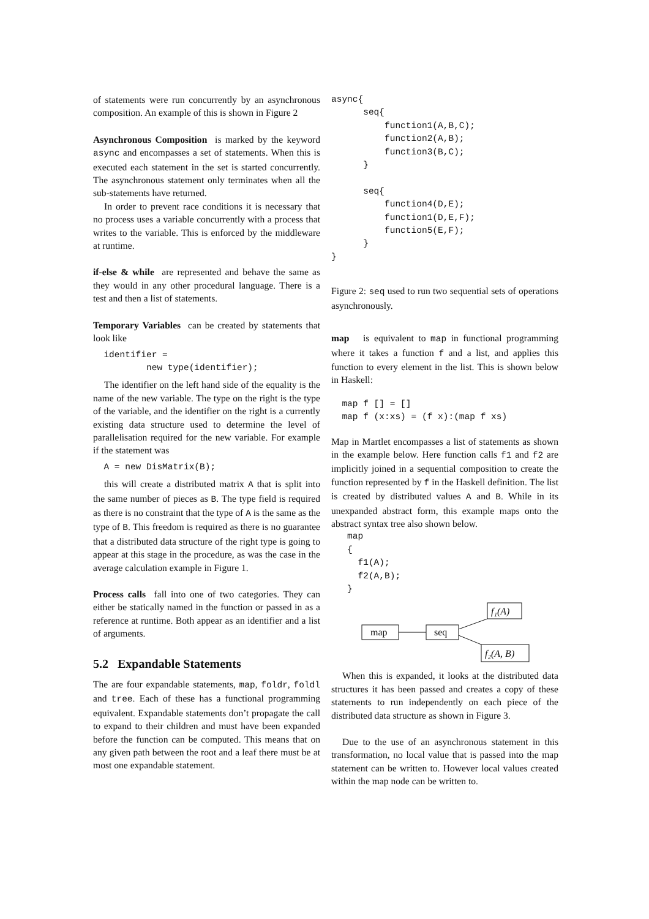of statements were run concurrently by an asynchronous composition. An example of this is shown in Figure 2
Asynchronous Composition is marked by the keyword async and encompasses a set of statements. When this is executed each statement in the set is started concurrently. The asynchronous statement only terminates when all the sub-statements have returned.
In order to prevent race conditions it is necessary that no process uses a variable concurrently with a process that writes to the variable. This is enforced by the middleware at runtime.
if-else & while are represented and behave the same as they would in any other procedural language. There is a test and then a list of statements.
Temporary Variables can be created by statements that look like
  identifier =
          new type(identifier);
The identifier on the left hand side of the equality is the name of the new variable. The type on the right is the type of the variable, and the identifier on the right is a currently existing data structure used to determine the level of parallelisation required for the new variable. For example if the statement was
  A = new DisMatrix(B);
this will create a distributed matrix A that is split into the same number of pieces as B. The type field is required as there is no constraint that the type of A is the same as the type of B. This freedom is required as there is no guarantee that a distributed data structure of the right type is going to appear at this stage in the procedure, as was the case in the average calculation example in Figure 1.
Process calls fall into one of two categories. They can either be statically named in the function or passed in as a reference at runtime. Both appear as an identifier and a list of arguments.
5.2 Expandable Statements
The are four expandable statements, map, foldr, foldl and tree. Each of these has a functional programming equivalent. Expandable statements don’t propagate the call to expand to their children and must have been expanded before the function can be computed. This means that on any given path between the root and a leaf there must be at most one expandable statement.
async{
      seq{
          function1(A,B,C);
          function2(A,B);
          function3(B,C);
      }

      seq{
          function4(D,E);
          function1(D,E,F);
          function5(E,F);
      }
}
Figure 2: seq used to run two sequential sets of operations asynchronously.
map is equivalent to map in functional programming where it takes a function f and a list, and applies this function to every element in the list. This is shown below in Haskell:
  map f [] = []
  map f (x:xs) = (f x):(map f xs)
Map in Martlet encompasses a list of statements as shown in the example below. Here function calls f1 and f2 are implicitly joined in a sequential composition to create the function represented by f in the Haskell definition. The list is created by distributed values A and B. While in its unexpanded abstract form, this example maps onto the abstract syntax tree also shown below.
   map
   {
     f1(A);
     f2(A,B);
   }
map
seq
f₁(A)
f₂(A, B)
When this is expanded, it looks at the distributed data structures it has been passed and creates a copy of these statements to run independently on each piece of the distributed data structure as shown in Figure 3.
Due to the use of an asynchronous statement in this transformation, no local value that is passed into the map statement can be written to. However local values created within the map node can be written to.